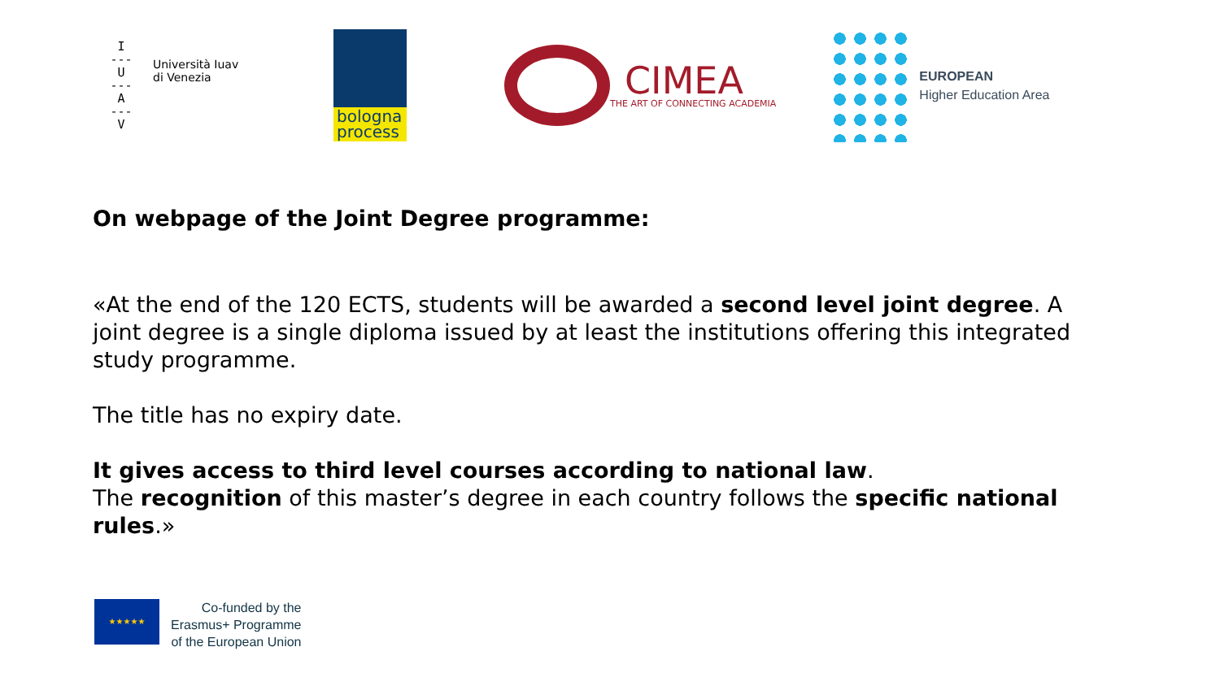I
---
U
---
A
---
V
Università Iuav
di Venezia
bologna
process
CIMEA
THE ART OF CONNECTING ACADEMIA
EUROPEAN
Higher Education Area
On webpage of the Joint Degree programme:
«At the end of the 120 ECTS, students will be awarded a second level joint degree. A joint degree is a single diploma issued by at least the institutions offering this integrated study programme.
The title has no expiry date.
It gives access to third level courses according to national law.
The recognition of this master’s degree in each country follows the specific national rules.»
★★★★★
Co-funded by the
Erasmus+ Programme
of the European Union